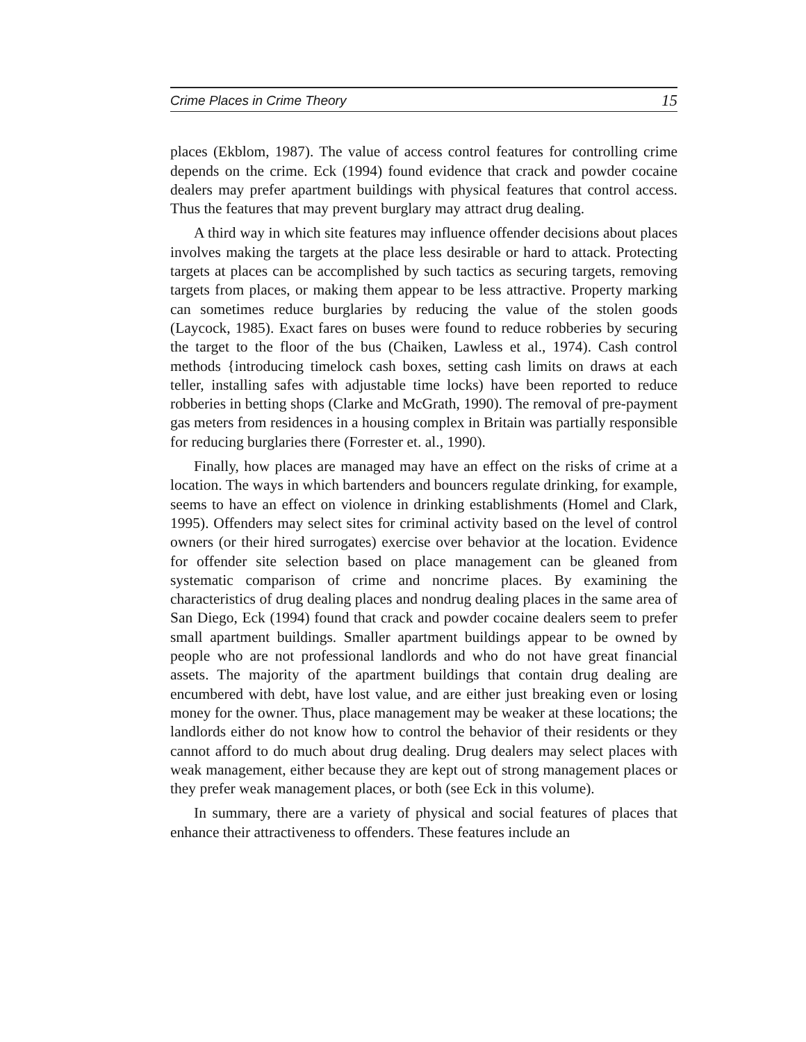Crime Places in Crime Theory 15
places (Ekblom, 1987). The value of access control features for controlling crime depends on the crime. Eck (1994) found evidence that crack and powder cocaine dealers may prefer apartment buildings with physical features that control access. Thus the features that may prevent burglary may attract drug dealing.
A third way in which site features may influence offender decisions about places involves making the targets at the place less desirable or hard to attack. Protecting targets at places can be accomplished by such tactics as securing targets, removing targets from places, or making them appear to be less attractive. Property marking can sometimes reduce burglaries by reducing the value of the stolen goods (Laycock, 1985). Exact fares on buses were found to reduce robberies by securing the target to the floor of the bus (Chaiken, Lawless et al., 1974). Cash control methods {introducing timelock cash boxes, setting cash limits on draws at each teller, installing safes with adjustable time locks) have been reported to reduce robberies in betting shops (Clarke and McGrath, 1990). The removal of pre-payment gas meters from residences in a housing complex in Britain was partially responsible for reducing burglaries there (Forrester et. al., 1990).
Finally, how places are managed may have an effect on the risks of crime at a location. The ways in which bartenders and bouncers regulate drinking, for example, seems to have an effect on violence in drinking establishments (Homel and Clark, 1995). Offenders may select sites for criminal activity based on the level of control owners (or their hired surrogates) exercise over behavior at the location. Evidence for offender site selection based on place management can be gleaned from systematic comparison of crime and noncrime places. By examining the characteristics of drug dealing places and nondrug dealing places in the same area of San Diego, Eck (1994) found that crack and powder cocaine dealers seem to prefer small apartment buildings. Smaller apartment buildings appear to be owned by people who are not professional landlords and who do not have great financial assets. The majority of the apartment buildings that contain drug dealing are encumbered with debt, have lost value, and are either just breaking even or losing money for the owner. Thus, place management may be weaker at these locations; the landlords either do not know how to control the behavior of their residents or they cannot afford to do much about drug dealing. Drug dealers may select places with weak management, either because they are kept out of strong management places or they prefer weak management places, or both (see Eck in this volume).
In summary, there are a variety of physical and social features of places that enhance their attractiveness to offenders. These features include an